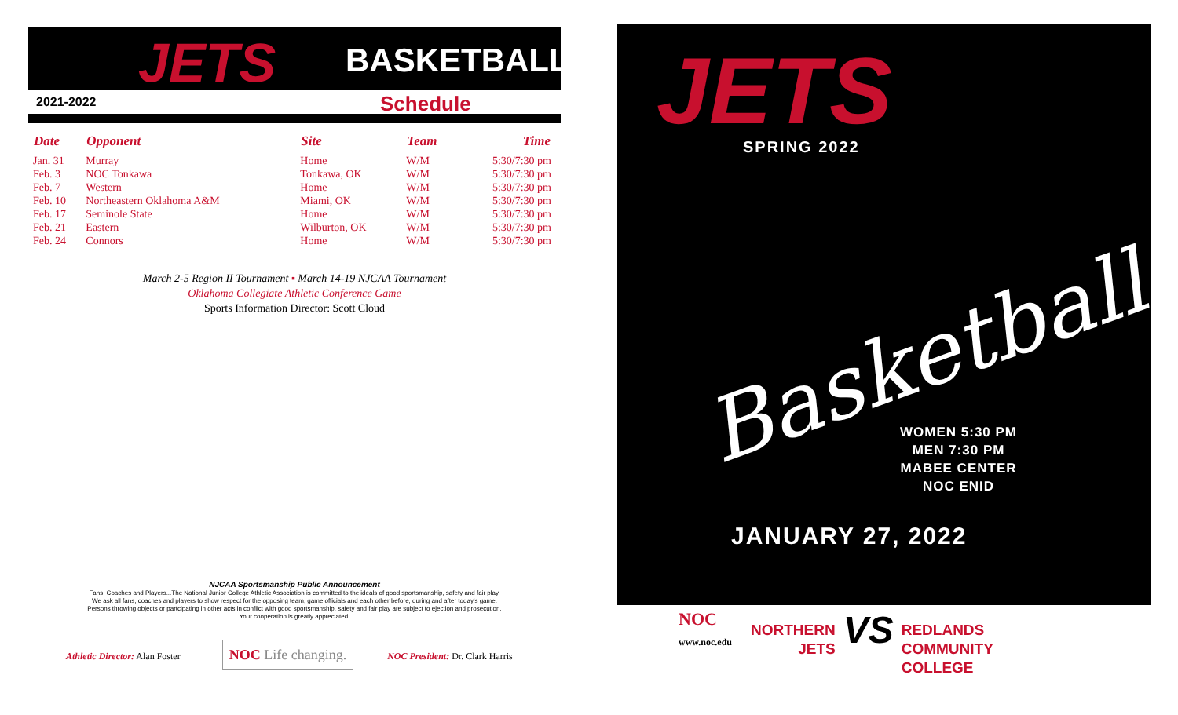JETS BASKETBALL
2021-2022 Schedule
| Date | Opponent | Site | Team | Time |
| --- | --- | --- | --- | --- |
| Jan. 31 | Murray | Home | W/M | 5:30/7:30 pm |
| Feb. 3 | NOC Tonkawa | Tonkawa, OK | W/M | 5:30/7:30 pm |
| Feb. 7 | Western | Home | W/M | 5:30/7:30 pm |
| Feb. 10 | Northeastern Oklahoma A&M | Miami, OK | W/M | 5:30/7:30 pm |
| Feb. 17 | Seminole State | Home | W/M | 5:30/7:30 pm |
| Feb. 21 | Eastern | Wilburton, OK | W/M | 5:30/7:30 pm |
| Feb. 24 | Connors | Home | W/M | 5:30/7:30 pm |
March 2-5 Region II Tournament ▪ March 14-19 NJCAA Tournament
Oklahoma Collegiate Athletic Conference Game
Sports Information Director: Scott Cloud
NJCAA Sportsmanship Public Announcement
Fans, Coaches and Players...The National Junior College Athletic Association is committed to the ideals of good sportsmanship, safety and fair play.
We ask all fans, coaches and players to show respect for the opposing team, game officials and each other before, during and after today's game.
Persons throwing objects or partcipating in other acts in conflict with good sportsmanship, safety and fair play are subject to ejection and prosecution.
Your cooperation is greatly appreciated.
Athletic Director: Alan Foster NOC Life changing. NOC President: Dr. Clark Harris
JETS SPRING 2022
Basketball
WOMEN 5:30 PM
MEN 7:30 PM
MABEE CENTER
NOC ENID
JANUARY 27, 2022
NOC
www.noc.edu
NORTHERN
JETS
VS
REDLANDS
COMMUNITY
COLLEGE